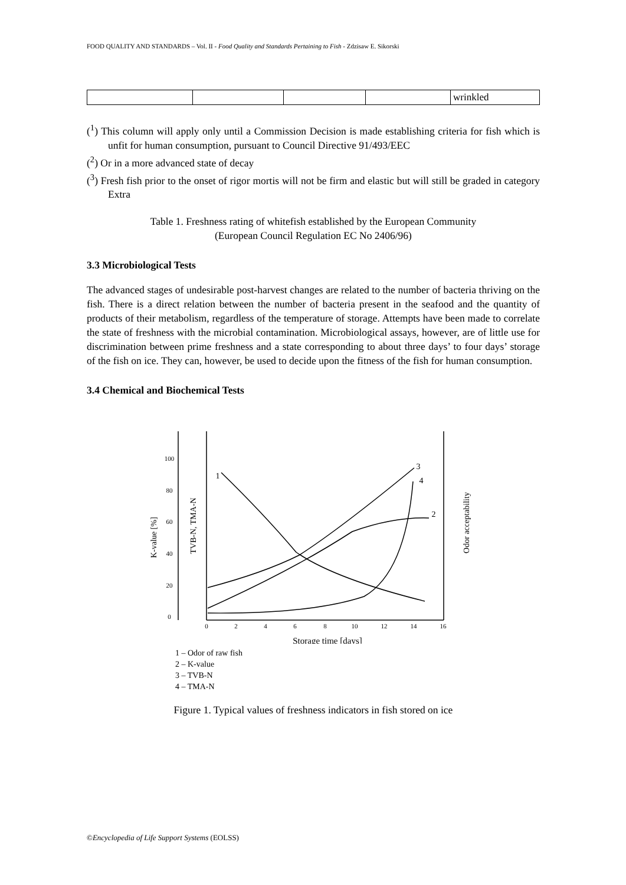FOOD QUALITY AND STANDARDS – Vol. II - Food Quality and Standards Pertaining to Fish - Zdzisaw E. Sikorski
| | | | | wrinkled |
(<sup>1</sup>) This column will apply only until a Commission Decision is made establishing criteria for fish which is unfit for human consumption, pursuant to Council Directive 91/493/EEC
(<sup>2</sup>) Or in a more advanced state of decay
(<sup>3</sup>) Fresh fish prior to the onset of rigor mortis will not be firm and elastic but will still be graded in category Extra
Table 1. Freshness rating of whitefish established by the European Community
(European Council Regulation EC No 2406/96)
3.3 Microbiological Tests
The advanced stages of undesirable post-harvest changes are related to the number of bacteria thriving on the fish. There is a direct relation between the number of bacteria present in the seafood and the quantity of products of their metabolism, regardless of the temperature of storage. Attempts have been made to correlate the state of freshness with the microbial contamination. Microbiological assays, however, are of little use for discrimination between prime freshness and a state corresponding to about three days’ to four days’ storage of the fish on ice. They can, however, be used to decide upon the fitness of the fish for human consumption.
3.4 Chemical and Biochemical Tests
100
80
60
40
20
0
0
2
4
6
8
10
12
14
16
Storage time [days]
1
2
3
4
K-value [%]
TVB-N, TMA-N
Odor acceptability
1 – Odor of raw fish
2 – K-value
3 – TVB-N
4 – TMA-N
Figure 1. Typical values of freshness indicators in fish stored on ice
©Encyclopedia of Life Support Systems (EOLSS)